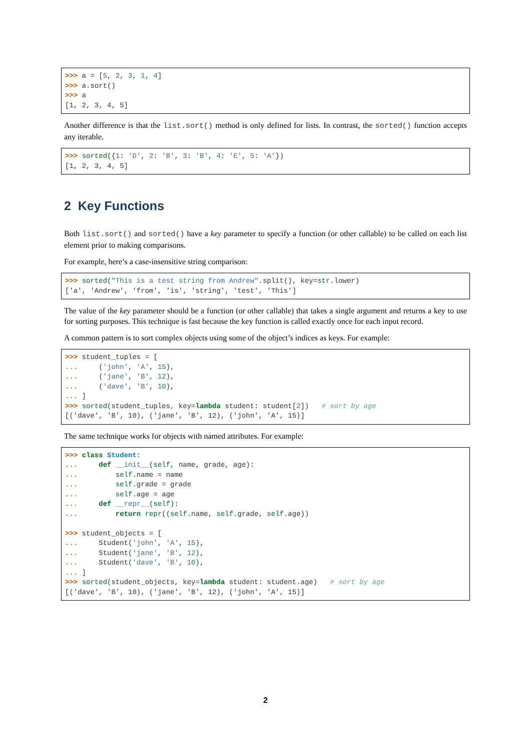>>> a = [5, 2, 3, 1, 4]
>>> a.sort()
>>> a
[1, 2, 3, 4, 5]
Another difference is that the list.sort() method is only defined for lists. In contrast, the sorted() function accepts any iterable.
>>> sorted({1: 'D', 2: 'B', 3: 'B', 4: 'E', 5: 'A'})
[1, 2, 3, 4, 5]
2 Key Functions
Both list.sort() and sorted() have a key parameter to specify a function (or other callable) to be called on each list element prior to making comparisons.
For example, here’s a case-insensitive string comparison:
>>> sorted("This is a test string from Andrew".split(), key=str.lower)
['a', 'Andrew', 'from', 'is', 'string', 'test', 'This']
The value of the key parameter should be a function (or other callable) that takes a single argument and returns a key to use for sorting purposes. This technique is fast because the key function is called exactly once for each input record.
A common pattern is to sort complex objects using some of the object’s indices as keys. For example:
>>> student_tuples = [
...     ('john', 'A', 15),
...     ('jane', 'B', 12),
...     ('dave', 'B', 10),
... ]
>>> sorted(student_tuples, key=lambda student: student[2])   # sort by age
[('dave', 'B', 10), ('jane', 'B', 12), ('john', 'A', 15)]
The same technique works for objects with named attributes. For example:
>>> class Student:
...     def __init__(self, name, grade, age):
...         self.name = name
...         self.grade = grade
...         self.age = age
...     def __repr__(self):
...         return repr((self.name, self.grade, self.age))

>>> student_objects = [
...     Student('john', 'A', 15),
...     Student('jane', 'B', 12),
...     Student('dave', 'B', 10),
... ]
>>> sorted(student_objects, key=lambda student: student.age)   # sort by age
[('dave', 'B', 10), ('jane', 'B', 12), ('john', 'A', 15)]
2